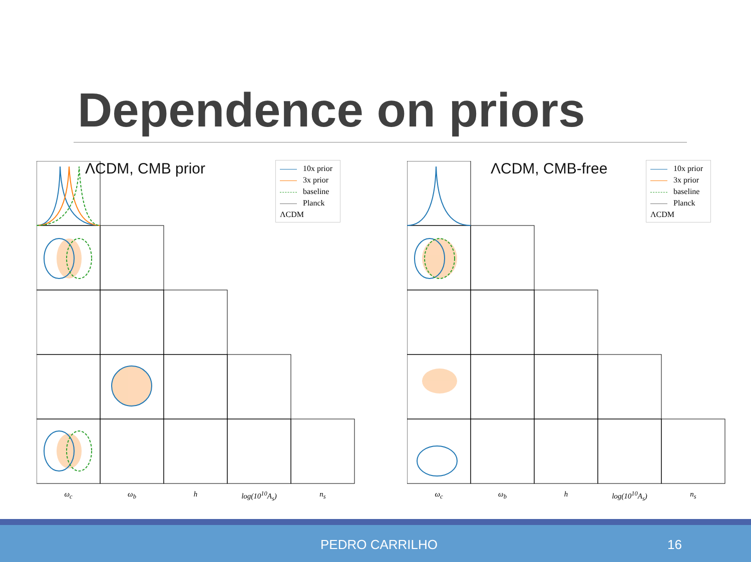Dependence on priors
ΛCDM, CMB prior
10x prior
3x prior
baseline
Planck ΛCDM
ω<sub>c</sub> ω<sub>b</sub> h log(10<sup>10</sup>A<sub>s</sub>) n<sub>s</sub>
ΛCDM, CMB-free
10x prior
3x prior
baseline
Planck ΛCDM
ω<sub>c</sub> ω<sub>b</sub> h log(10<sup>10</sup>A<sub>s</sub>) n<sub>s</sub>
PEDRO CARRILHO 16